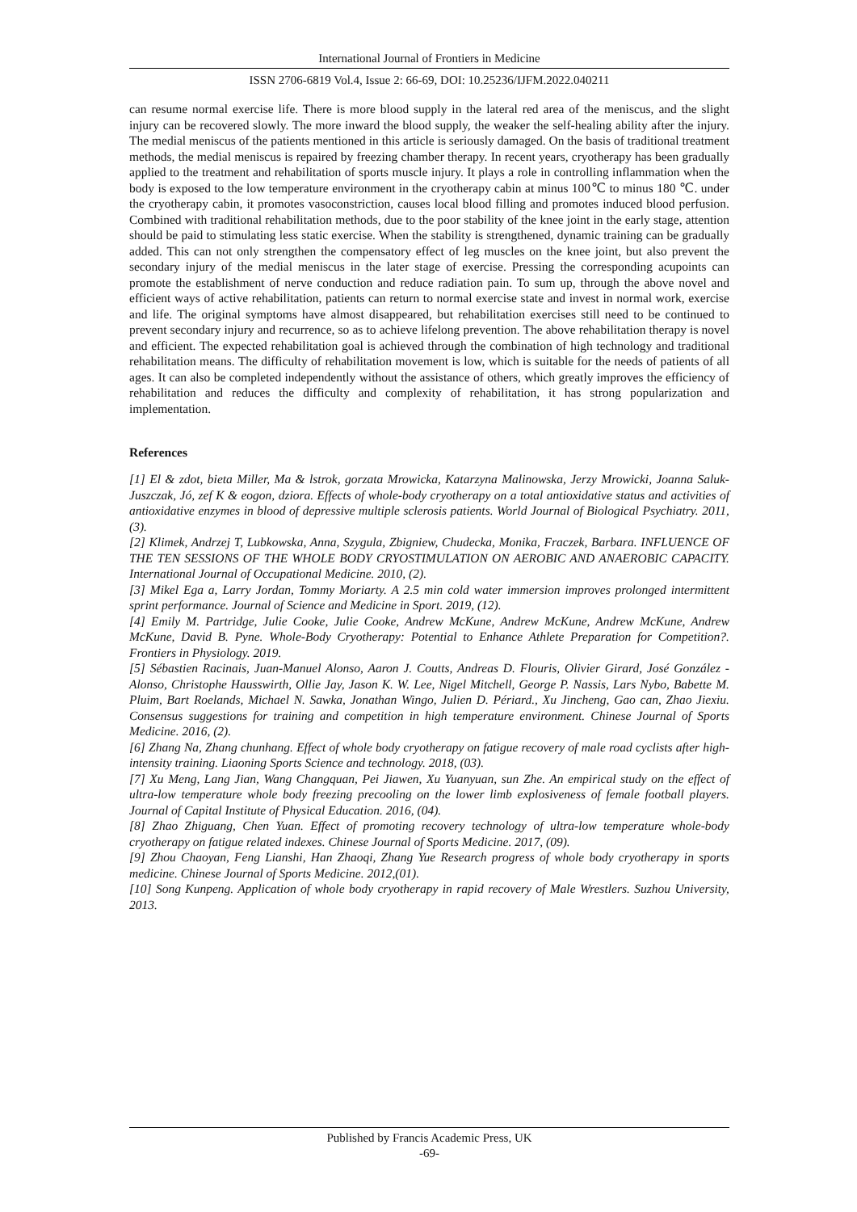International Journal of Frontiers in Medicine
ISSN 2706-6819 Vol.4, Issue 2: 66-69, DOI: 10.25236/IJFM.2022.040211
can resume normal exercise life. There is more blood supply in the lateral red area of the meniscus, and the slight injury can be recovered slowly. The more inward the blood supply, the weaker the self-healing ability after the injury. The medial meniscus of the patients mentioned in this article is seriously damaged. On the basis of traditional treatment methods, the medial meniscus is repaired by freezing chamber therapy. In recent years, cryotherapy has been gradually applied to the treatment and rehabilitation of sports muscle injury. It plays a role in controlling inflammation when the body is exposed to the low temperature environment in the cryotherapy cabin at minus 100℃ to minus 180 ℃. under the cryotherapy cabin, it promotes vasoconstriction, causes local blood filling and promotes induced blood perfusion. Combined with traditional rehabilitation methods, due to the poor stability of the knee joint in the early stage, attention should be paid to stimulating less static exercise. When the stability is strengthened, dynamic training can be gradually added. This can not only strengthen the compensatory effect of leg muscles on the knee joint, but also prevent the secondary injury of the medial meniscus in the later stage of exercise. Pressing the corresponding acupoints can promote the establishment of nerve conduction and reduce radiation pain. To sum up, through the above novel and efficient ways of active rehabilitation, patients can return to normal exercise state and invest in normal work, exercise and life. The original symptoms have almost disappeared, but rehabilitation exercises still need to be continued to prevent secondary injury and recurrence, so as to achieve lifelong prevention. The above rehabilitation therapy is novel and efficient. The expected rehabilitation goal is achieved through the combination of high technology and traditional rehabilitation means. The difficulty of rehabilitation movement is low, which is suitable for the needs of patients of all ages. It can also be completed independently without the assistance of others, which greatly improves the efficiency of rehabilitation and reduces the difficulty and complexity of rehabilitation, it has strong popularization and implementation.
References
[1] El & zdot, bieta Miller, Ma & lstrok, gorzata Mrowicka, Katarzyna Malinowska, Jerzy Mrowicki, Joanna Saluk-Juszczak, Jó, zef K & eogon, dziora. Effects of whole-body cryotherapy on a total antioxidative status and activities of antioxidative enzymes in blood of depressive multiple sclerosis patients. World Journal of Biological Psychiatry. 2011, (3).
[2] Klimek, Andrzej T, Lubkowska, Anna, Szygula, Zbigniew, Chudecka, Monika, Fraczek, Barbara. INFLUENCE OF THE TEN SESSIONS OF THE WHOLE BODY CRYOSTIMULATION ON AEROBIC AND ANAEROBIC CAPACITY. International Journal of Occupational Medicine. 2010, (2).
[3] Mikel Ega a, Larry Jordan, Tommy Moriarty. A 2.5 min cold water immersion improves prolonged intermittent sprint performance. Journal of Science and Medicine in Sport. 2019, (12).
[4] Emily M. Partridge, Julie Cooke, Julie Cooke, Andrew McKune, Andrew McKune, Andrew McKune, Andrew McKune, David B. Pyne. Whole-Body Cryotherapy: Potential to Enhance Athlete Preparation for Competition?. Frontiers in Physiology. 2019.
[5] Sébastien Racinais, Juan-Manuel Alonso, Aaron J. Coutts, Andreas D. Flouris, Olivier Girard, José González -Alonso, Christophe Hausswirth, Ollie Jay, Jason K. W. Lee, Nigel Mitchell, George P. Nassis, Lars Nybo, Babette M. Pluim, Bart Roelands, Michael N. Sawka, Jonathan Wingo, Julien D. Périard., Xu Jincheng, Gao can, Zhao Jiexiu. Consensus suggestions for training and competition in high temperature environment. Chinese Journal of Sports Medicine. 2016, (2).
[6] Zhang Na, Zhang chunhang. Effect of whole body cryotherapy on fatigue recovery of male road cyclists after high-intensity training. Liaoning Sports Science and technology. 2018, (03).
[7] Xu Meng, Lang Jian, Wang Changquan, Pei Jiawen, Xu Yuanyuan, sun Zhe. An empirical study on the effect of ultra-low temperature whole body freezing precooling on the lower limb explosiveness of female football players. Journal of Capital Institute of Physical Education. 2016, (04).
[8] Zhao Zhiguang, Chen Yuan. Effect of promoting recovery technology of ultra-low temperature whole-body cryotherapy on fatigue related indexes. Chinese Journal of Sports Medicine. 2017, (09).
[9] Zhou Chaoyan, Feng Lianshi, Han Zhaoqi, Zhang Yue Research progress of whole body cryotherapy in sports medicine. Chinese Journal of Sports Medicine. 2012,(01).
[10] Song Kunpeng. Application of whole body cryotherapy in rapid recovery of Male Wrestlers. Suzhou University, 2013.
Published by Francis Academic Press, UK
-69-